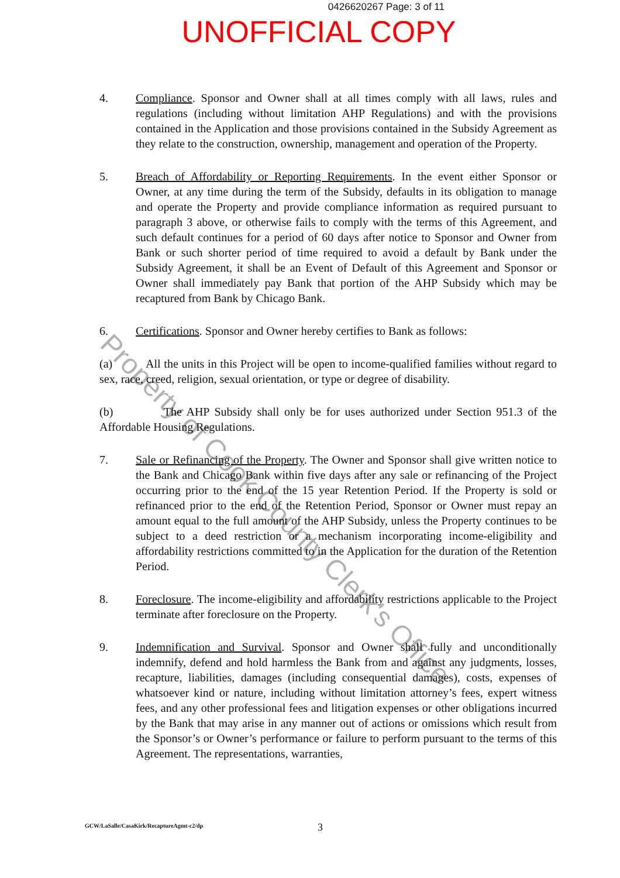0426620267 Page: 3 of 11
UNOFFICIAL COPY
4. Compliance. Sponsor and Owner shall at all times comply with all laws, rules and regulations (including without limitation AHP Regulations) and with the provisions contained in the Application and those provisions contained in the Subsidy Agreement as they relate to the construction, ownership, management and operation of the Property.
5. Breach of Affordability or Reporting Requirements. In the event either Sponsor or Owner, at any time during the term of the Subsidy, defaults in its obligation to manage and operate the Property and provide compliance information as required pursuant to paragraph 3 above, or otherwise fails to comply with the terms of this Agreement, and such default continues for a period of 60 days after notice to Sponsor and Owner from Bank or such shorter period of time required to avoid a default by Bank under the Subsidy Agreement, it shall be an Event of Default of this Agreement and Sponsor or Owner shall immediately pay Bank that portion of the AHP Subsidy which may be recaptured from Bank by Chicago Bank.
6. Certifications. Sponsor and Owner hereby certifies to Bank as follows:
(a) All the units in this Project will be open to income-qualified families without regard to sex, race, creed, religion, sexual orientation, or type or degree of disability.
(b) The AHP Subsidy shall only be for uses authorized under Section 951.3 of the Affordable Housing Regulations.
7. Sale or Refinancing of the Property. The Owner and Sponsor shall give written notice to the Bank and Chicago Bank within five days after any sale or refinancing of the Project occurring prior to the end of the 15 year Retention Period. If the Property is sold or refinanced prior to the end of the Retention Period, Sponsor or Owner must repay an amount equal to the full amount of the AHP Subsidy, unless the Property continues to be subject to a deed restriction or a mechanism incorporating income-eligibility and affordability restrictions committed to in the Application for the duration of the Retention Period.
8. Foreclosure. The income-eligibility and affordability restrictions applicable to the Project terminate after foreclosure on the Property.
9. Indemnification and Survival. Sponsor and Owner shall fully and unconditionally indemnify, defend and hold harmless the Bank from and against any judgments, losses, recapture, liabilities, damages (including consequential damages), costs, expenses of whatsoever kind or nature, including without limitation attorney’s fees, expert witness fees, and any other professional fees and litigation expenses or other obligations incurred by the Bank that may arise in any manner out of actions or omissions which result from the Sponsor’s or Owner’s performance or failure to perform pursuant to the terms of this Agreement. The representations, warranties,
GCW/LaSalle/CasaKirk/RecaptureAgmt-c2/dp 3
Property of Cook County Clerk's Office